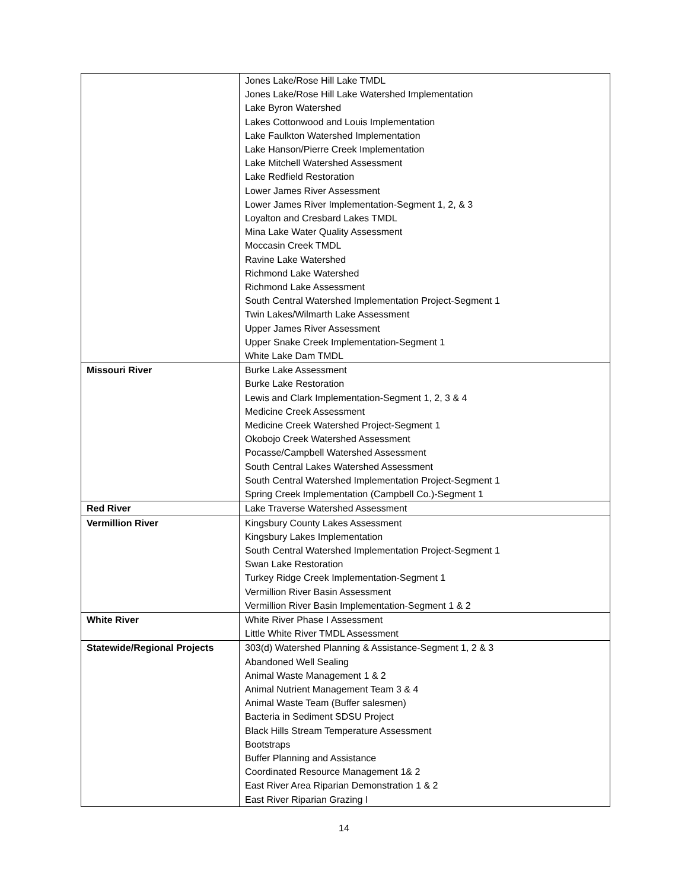| | Jones Lake/Rose Hill Lake TMDL Jones Lake/Rose Hill Lake Watershed Implementation Lake Byron Watershed Lakes Cottonwood and Louis Implementation Lake Faulkton Watershed Implementation Lake Hanson/Pierre Creek Implementation Lake Mitchell Watershed Assessment Lake Redfield Restoration Lower James River Assessment Lower James River Implementation-Segment 1, 2, & 3 Loyalton and Cresbard Lakes TMDL Mina Lake Water Quality Assessment Moccasin Creek TMDL Ravine Lake Watershed Richmond Lake Watershed Richmond Lake Assessment South Central Watershed Implementation Project-Segment 1 Twin Lakes/Wilmarth Lake Assessment Upper James River Assessment Upper Snake Creek Implementation-Segment 1 White Lake Dam TMDL |
| Missouri River | Burke Lake Assessment Burke Lake Restoration Lewis and Clark Implementation-Segment 1, 2, 3 & 4 Medicine Creek Assessment Medicine Creek Watershed Project-Segment 1 Okobojo Creek Watershed Assessment Pocasse/Campbell Watershed Assessment South Central Lakes Watershed Assessment South Central Watershed Implementation Project-Segment 1 Spring Creek Implementation (Campbell Co.)-Segment 1 |
| Red River | Lake Traverse Watershed Assessment |
| Vermillion River | Kingsbury County Lakes Assessment Kingsbury Lakes Implementation South Central Watershed Implementation Project-Segment 1 Swan Lake Restoration Turkey Ridge Creek Implementation-Segment 1 Vermillion River Basin Assessment Vermillion River Basin Implementation-Segment 1 & 2 |
| White River | White River Phase I Assessment Little White River TMDL Assessment |
| Statewide/Regional Projects | 303(d) Watershed Planning & Assistance-Segment 1, 2 & 3 Abandoned Well Sealing Animal Waste Management 1 & 2 Animal Nutrient Management Team 3 & 4 Animal Waste Team (Buffer salesmen) Bacteria in Sediment SDSU Project Black Hills Stream Temperature Assessment Bootstraps Buffer Planning and Assistance Coordinated Resource Management 1& 2 East River Area Riparian Demonstration 1 & 2 East River Riparian Grazing I |
14